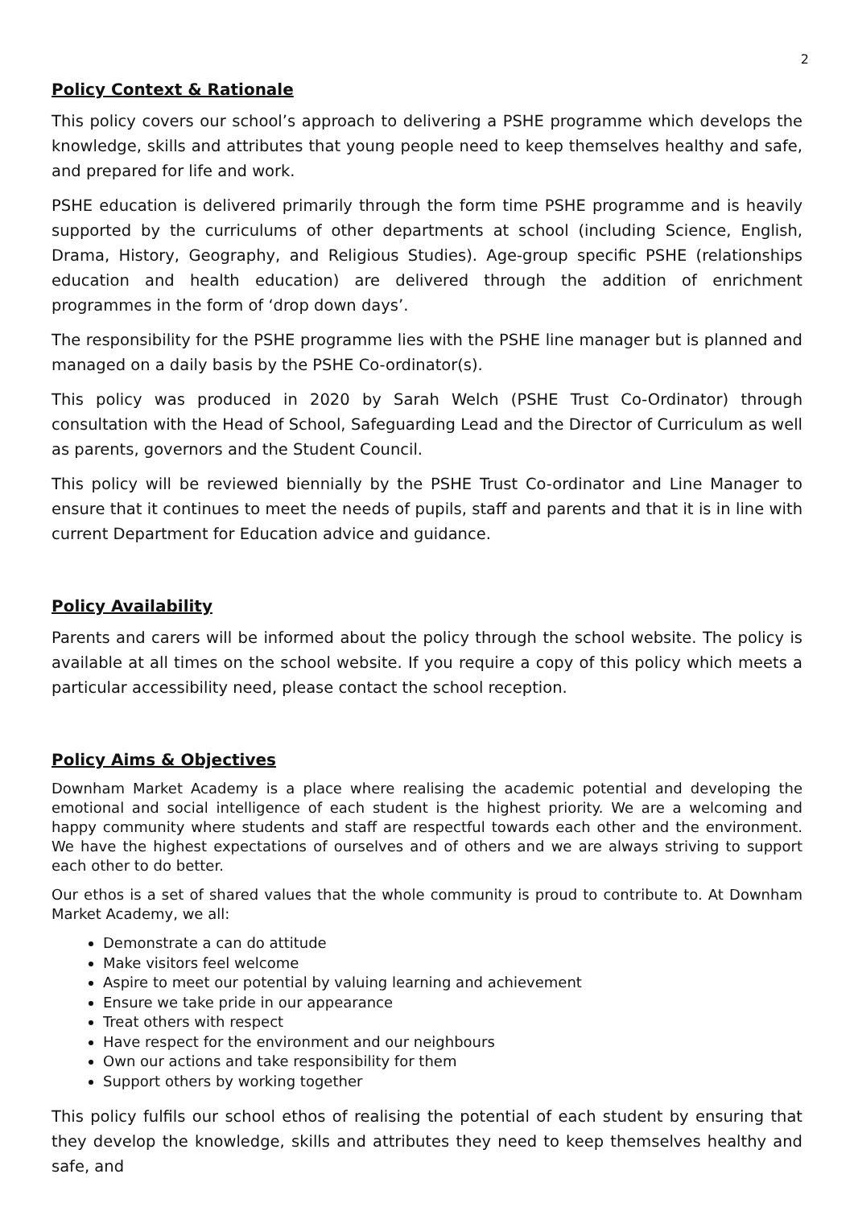2
Policy Context & Rationale
This policy covers our school’s approach to delivering a PSHE programme which develops the knowledge, skills and attributes that young people need to keep themselves healthy and safe, and prepared for life and work.
PSHE education is delivered primarily through the form time PSHE programme and is heavily supported by the curriculums of other departments at school (including Science, English, Drama, History, Geography, and Religious Studies). Age-group specific PSHE (relationships education and health education) are delivered through the addition of enrichment programmes in the form of ‘drop down days’.
The responsibility for the PSHE programme lies with the PSHE line manager but is planned and managed on a daily basis by the PSHE Co-ordinator(s).
This policy was produced in 2020 by Sarah Welch (PSHE Trust Co-Ordinator) through consultation with the Head of School, Safeguarding Lead and the Director of Curriculum as well as parents, governors and the Student Council.
This policy will be reviewed biennially by the PSHE Trust Co-ordinator and Line Manager to ensure that it continues to meet the needs of pupils, staff and parents and that it is in line with current Department for Education advice and guidance.
Policy Availability
Parents and carers will be informed about the policy through the school website. The policy is available at all times on the school website. If you require a copy of this policy which meets a particular accessibility need, please contact the school reception.
Policy Aims & Objectives
Downham Market Academy is a place where realising the academic potential and developing the emotional and social intelligence of each student is the highest priority. We are a welcoming and happy community where students and staff are respectful towards each other and the environment. We have the highest expectations of ourselves and of others and we are always striving to support each other to do better.
Our ethos is a set of shared values that the whole community is proud to contribute to. At Downham Market Academy, we all:
Demonstrate a can do attitude
Make visitors feel welcome
Aspire to meet our potential by valuing learning and achievement
Ensure we take pride in our appearance
Treat others with respect
Have respect for the environment and our neighbours
Own our actions and take responsibility for them
Support others by working together
This policy fulfils our school ethos of realising the potential of each student by ensuring that they develop the knowledge, skills and attributes they need to keep themselves healthy and safe, and